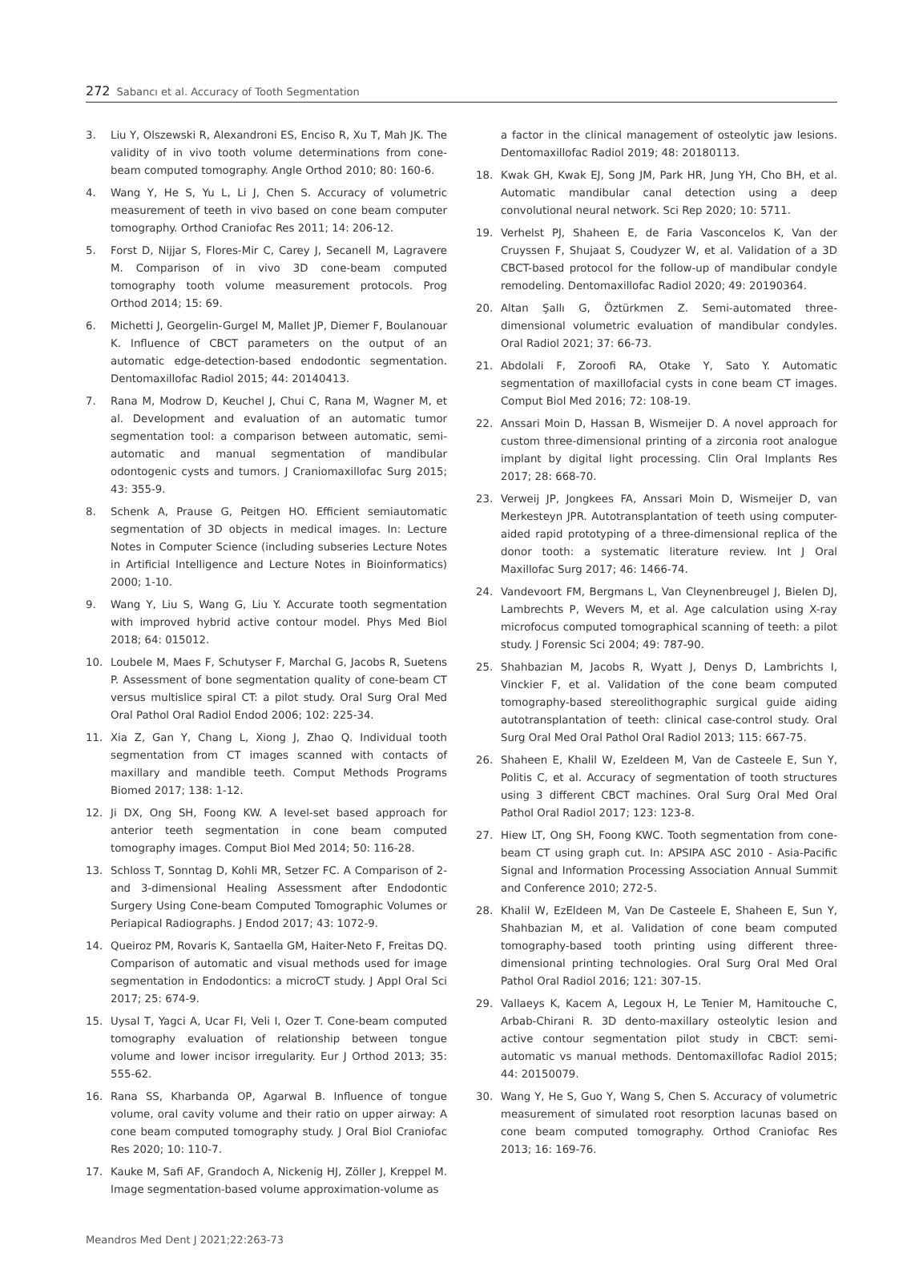272 Sabancı et al. Accuracy of Tooth Segmentation
3. Liu Y, Olszewski R, Alexandroni ES, Enciso R, Xu T, Mah JK. The validity of in vivo tooth volume determinations from cone-beam computed tomography. Angle Orthod 2010; 80: 160-6.
4. Wang Y, He S, Yu L, Li J, Chen S. Accuracy of volumetric measurement of teeth in vivo based on cone beam computer tomography. Orthod Craniofac Res 2011; 14: 206-12.
5. Forst D, Nijjar S, Flores-Mir C, Carey J, Secanell M, Lagravere M. Comparison of in vivo 3D cone-beam computed tomography tooth volume measurement protocols. Prog Orthod 2014; 15: 69.
6. Michetti J, Georgelin-Gurgel M, Mallet JP, Diemer F, Boulanouar K. Influence of CBCT parameters on the output of an automatic edge-detection-based endodontic segmentation. Dentomaxillofac Radiol 2015; 44: 20140413.
7. Rana M, Modrow D, Keuchel J, Chui C, Rana M, Wagner M, et al. Development and evaluation of an automatic tumor segmentation tool: a comparison between automatic, semi-automatic and manual segmentation of mandibular odontogenic cysts and tumors. J Craniomaxillofac Surg 2015; 43: 355-9.
8. Schenk A, Prause G, Peitgen HO. Efficient semiautomatic segmentation of 3D objects in medical images. In: Lecture Notes in Computer Science (including subseries Lecture Notes in Artificial Intelligence and Lecture Notes in Bioinformatics) 2000; 1-10.
9. Wang Y, Liu S, Wang G, Liu Y. Accurate tooth segmentation with improved hybrid active contour model. Phys Med Biol 2018; 64: 015012.
10. Loubele M, Maes F, Schutyser F, Marchal G, Jacobs R, Suetens P. Assessment of bone segmentation quality of cone-beam CT versus multislice spiral CT: a pilot study. Oral Surg Oral Med Oral Pathol Oral Radiol Endod 2006; 102: 225-34.
11. Xia Z, Gan Y, Chang L, Xiong J, Zhao Q. Individual tooth segmentation from CT images scanned with contacts of maxillary and mandible teeth. Comput Methods Programs Biomed 2017; 138: 1-12.
12. Ji DX, Ong SH, Foong KW. A level-set based approach for anterior teeth segmentation in cone beam computed tomography images. Comput Biol Med 2014; 50: 116-28.
13. Schloss T, Sonntag D, Kohli MR, Setzer FC. A Comparison of 2- and 3-dimensional Healing Assessment after Endodontic Surgery Using Cone-beam Computed Tomographic Volumes or Periapical Radiographs. J Endod 2017; 43: 1072-9.
14. Queiroz PM, Rovaris K, Santaella GM, Haiter-Neto F, Freitas DQ. Comparison of automatic and visual methods used for image segmentation in Endodontics: a microCT study. J Appl Oral Sci 2017; 25: 674-9.
15. Uysal T, Yagci A, Ucar FI, Veli I, Ozer T. Cone-beam computed tomography evaluation of relationship between tongue volume and lower incisor irregularity. Eur J Orthod 2013; 35: 555-62.
16. Rana SS, Kharbanda OP, Agarwal B. Influence of tongue volume, oral cavity volume and their ratio on upper airway: A cone beam computed tomography study. J Oral Biol Craniofac Res 2020; 10: 110-7.
17. Kauke M, Safi AF, Grandoch A, Nickenig HJ, Zöller J, Kreppel M. Image segmentation-based volume approximation-volume as
a factor in the clinical management of osteolytic jaw lesions. Dentomaxillofac Radiol 2019; 48: 20180113.
18. Kwak GH, Kwak EJ, Song JM, Park HR, Jung YH, Cho BH, et al. Automatic mandibular canal detection using a deep convolutional neural network. Sci Rep 2020; 10: 5711.
19. Verhelst PJ, Shaheen E, de Faria Vasconcelos K, Van der Cruyssen F, Shujaat S, Coudyzer W, et al. Validation of a 3D CBCT-based protocol for the follow-up of mandibular condyle remodeling. Dentomaxillofac Radiol 2020; 49: 20190364.
20. Altan Şallı G, Öztürkmen Z. Semi-automated three-dimensional volumetric evaluation of mandibular condyles. Oral Radiol 2021; 37: 66-73.
21. Abdolali F, Zoroofi RA, Otake Y, Sato Y. Automatic segmentation of maxillofacial cysts in cone beam CT images. Comput Biol Med 2016; 72: 108-19.
22. Anssari Moin D, Hassan B, Wismeijer D. A novel approach for custom three-dimensional printing of a zirconia root analogue implant by digital light processing. Clin Oral Implants Res 2017; 28: 668-70.
23. Verweij JP, Jongkees FA, Anssari Moin D, Wismeijer D, van Merkesteyn JPR. Autotransplantation of teeth using computer-aided rapid prototyping of a three-dimensional replica of the donor tooth: a systematic literature review. Int J Oral Maxillofac Surg 2017; 46: 1466-74.
24. Vandevoort FM, Bergmans L, Van Cleynenbreugel J, Bielen DJ, Lambrechts P, Wevers M, et al. Age calculation using X-ray microfocus computed tomographical scanning of teeth: a pilot study. J Forensic Sci 2004; 49: 787-90.
25. Shahbazian M, Jacobs R, Wyatt J, Denys D, Lambrichts I, Vinckier F, et al. Validation of the cone beam computed tomography-based stereolithographic surgical guide aiding autotransplantation of teeth: clinical case-control study. Oral Surg Oral Med Oral Pathol Oral Radiol 2013; 115: 667-75.
26. Shaheen E, Khalil W, Ezeldeen M, Van de Casteele E, Sun Y, Politis C, et al. Accuracy of segmentation of tooth structures using 3 different CBCT machines. Oral Surg Oral Med Oral Pathol Oral Radiol 2017; 123: 123-8.
27. Hiew LT, Ong SH, Foong KWC. Tooth segmentation from cone-beam CT using graph cut. In: APSIPA ASC 2010 - Asia-Pacific Signal and Information Processing Association Annual Summit and Conference 2010; 272-5.
28. Khalil W, EzEldeen M, Van De Casteele E, Shaheen E, Sun Y, Shahbazian M, et al. Validation of cone beam computed tomography-based tooth printing using different three-dimensional printing technologies. Oral Surg Oral Med Oral Pathol Oral Radiol 2016; 121: 307-15.
29. Vallaeys K, Kacem A, Legoux H, Le Tenier M, Hamitouche C, Arbab-Chirani R. 3D dento-maxillary osteolytic lesion and active contour segmentation pilot study in CBCT: semi-automatic vs manual methods. Dentomaxillofac Radiol 2015; 44: 20150079.
30. Wang Y, He S, Guo Y, Wang S, Chen S. Accuracy of volumetric measurement of simulated root resorption lacunas based on cone beam computed tomography. Orthod Craniofac Res 2013; 16: 169-76.
Meandros Med Dent J 2021;22:263-73